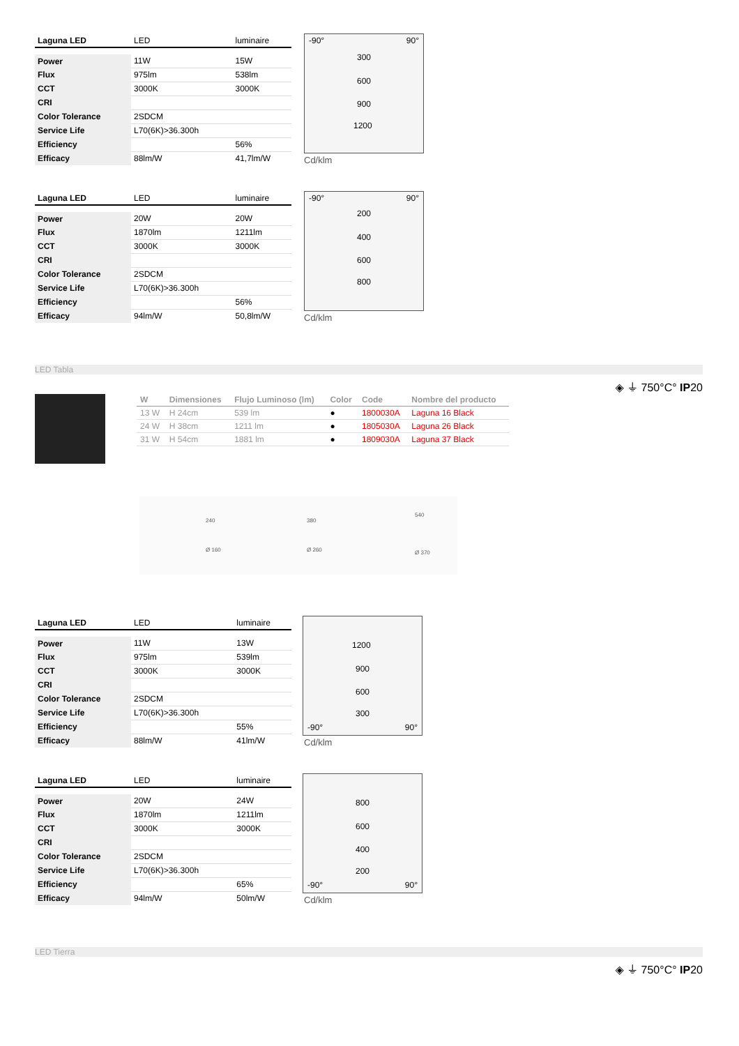| Laguna LED | LED | luminaire |
| Power | 11W | 15W |
| Flux | 975lm | 538lm |
| CCT | 3000K | 3000K |
| CRI | | |
| Color Tolerance | 2SDCM | |
| Service Life | L70(6K)>36.300h | |
| Efficiency | | 56% |
| Efficacy | 88lm/W | 41,7lm/W |
-90° 90°
300
600
900
1200
Cd/klm
| Laguna LED | LED | luminaire |
| Power | 20W | 20W |
| Flux | 1870lm | 1211lm |
| CCT | 3000K | 3000K |
| CRI | | |
| Color Tolerance | 2SDCM | |
| Service Life | L70(6K)>36.300h | |
| Efficiency | | 56% |
| Efficacy | 94lm/W | 50,8lm/W |
-90° 90°
200
400
600
800
Cd/klm
LED Tabla
◈ ⏚ 750°C° IP20
| W | Dimensiones | Flujo Luminoso (lm) | Color | Code | Nombre del producto |
| --- | --- | --- | --- | --- | --- |
| 13 W | H 24cm | 539 lm | ● | 1800030A | Laguna 16 Black |
| 24 W | H 38cm | 1211 lm | ● | 1805030A | Laguna 26 Black |
| 31 W | H 54cm | 1881 lm | ● | 1809030A | Laguna 37 Black |
240
Ø 160
380
Ø 260
540
Ø 370
| Laguna LED | LED | luminaire |
| Power | 11W | 13W |
| Flux | 975lm | 539lm |
| CCT | 3000K | 3000K |
| CRI | | |
| Color Tolerance | 2SDCM | |
| Service Life | L70(6K)>36.300h | |
| Efficiency | | 55% |
| Efficacy | 88lm/W | 41lm/W |
1200
900
600
300
-90° 90°
Cd/klm
| Laguna LED | LED | luminaire |
| Power | 20W | 24W |
| Flux | 1870lm | 1211lm |
| CCT | 3000K | 3000K |
| CRI | | |
| Color Tolerance | 2SDCM | |
| Service Life | L70(6K)>36.300h | |
| Efficiency | | 65% |
| Efficacy | 94lm/W | 50lm/W |
800
600
400
200
-90° 90°
Cd/klm
LED Tierra
◈ ⏚ 750°C° IP20